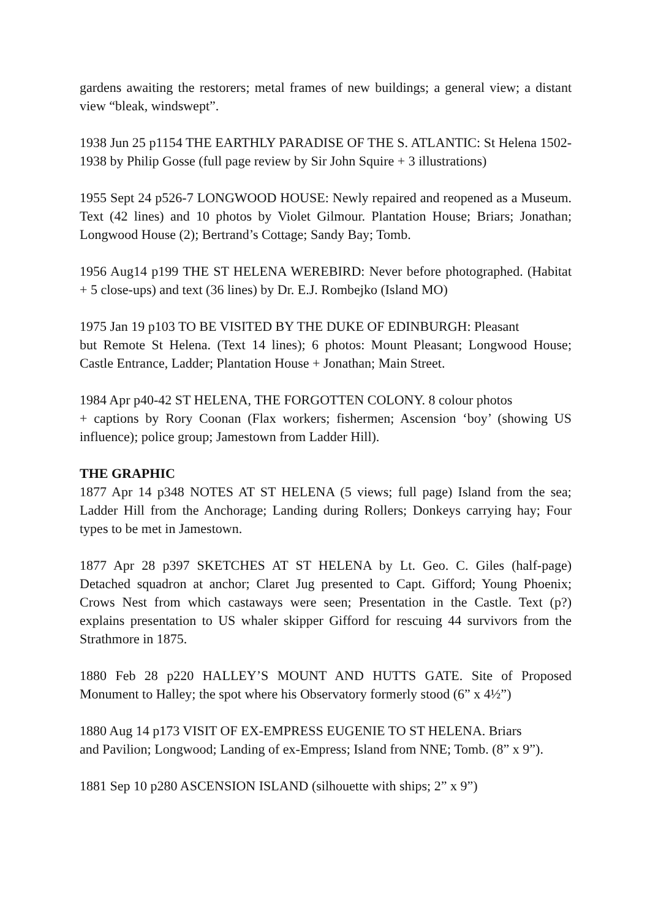gardens awaiting the restorers; metal frames of new buildings; a general view; a distant view “bleak, windswept”.
1938 Jun 25 p1154 THE EARTHLY PARADISE OF THE S. ATLANTIC: St Helena 1502-1938 by Philip Gosse (full page review by Sir John Squire + 3 illustrations)
1955 Sept 24 p526-7 LONGWOOD HOUSE: Newly repaired and reopened as a Museum. Text (42 lines) and 10 photos by Violet Gilmour. Plantation House; Briars; Jonathan; Longwood House (2); Bertrand’s Cottage; Sandy Bay; Tomb.
1956 Aug14 p199 THE ST HELENA WEREBIRD: Never before photographed. (Habitat + 5 close-ups) and text (36 lines) by Dr. E.J. Rombejko (Island MO)
1975 Jan 19 p103 TO BE VISITED BY THE DUKE OF EDINBURGH: Pleasant
but Remote St Helena. (Text 14 lines); 6 photos: Mount Pleasant; Longwood House; Castle Entrance, Ladder; Plantation House + Jonathan; Main Street.
1984 Apr p40-42 ST HELENA, THE FORGOTTEN COLONY. 8 colour photos
+ captions by Rory Coonan (Flax workers; fishermen; Ascension ‘boy’ (showing US influence); police group; Jamestown from Ladder Hill).
THE GRAPHIC
1877 Apr 14 p348 NOTES AT ST HELENA (5 views; full page) Island from the sea; Ladder Hill from the Anchorage; Landing during Rollers; Donkeys carrying hay; Four types to be met in Jamestown.
1877 Apr 28 p397 SKETCHES AT ST HELENA by Lt. Geo. C. Giles (half-page) Detached squadron at anchor; Claret Jug presented to Capt. Gifford; Young Phoenix; Crows Nest from which castaways were seen; Presentation in the Castle. Text (p?) explains presentation to US whaler skipper Gifford for rescuing 44 survivors from the Strathmore in 1875.
1880 Feb 28 p220 HALLEY’S MOUNT AND HUTTS GATE. Site of Proposed Monument to Halley; the spot where his Observatory formerly stood (6” x 4½”)
1880 Aug 14 p173 VISIT OF EX-EMPRESS EUGENIE TO ST HELENA. Briars
and Pavilion; Longwood; Landing of ex-Empress; Island from NNE; Tomb. (8” x 9”).
1881 Sep 10 p280 ASCENSION ISLAND (silhouette with ships; 2” x 9”)